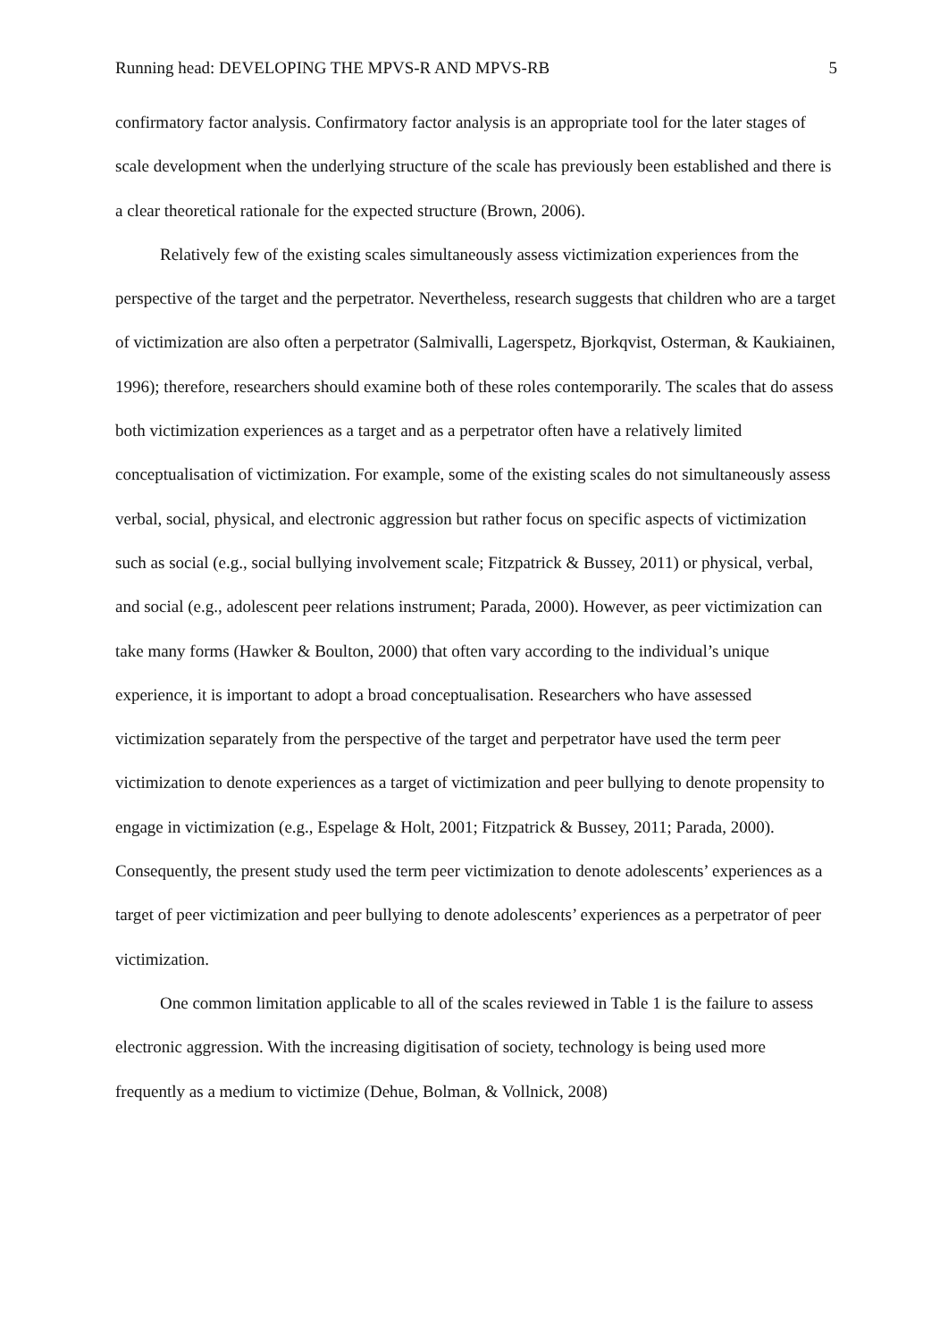Running head: DEVELOPING THE MPVS-R AND MPVS-RB 5
confirmatory factor analysis. Confirmatory factor analysis is an appropriate tool for the later stages of scale development when the underlying structure of the scale has previously been established and there is a clear theoretical rationale for the expected structure (Brown, 2006).
Relatively few of the existing scales simultaneously assess victimization experiences from the perspective of the target and the perpetrator. Nevertheless, research suggests that children who are a target of victimization are also often a perpetrator (Salmivalli, Lagerspetz, Bjorkqvist, Osterman, & Kaukiainen, 1996); therefore, researchers should examine both of these roles contemporarily. The scales that do assess both victimization experiences as a target and as a perpetrator often have a relatively limited conceptualisation of victimization. For example, some of the existing scales do not simultaneously assess verbal, social, physical, and electronic aggression but rather focus on specific aspects of victimization such as social (e.g., social bullying involvement scale; Fitzpatrick & Bussey, 2011) or physical, verbal, and social (e.g., adolescent peer relations instrument; Parada, 2000). However, as peer victimization can take many forms (Hawker & Boulton, 2000) that often vary according to the individual’s unique experience, it is important to adopt a broad conceptualisation. Researchers who have assessed victimization separately from the perspective of the target and perpetrator have used the term peer victimization to denote experiences as a target of victimization and peer bullying to denote propensity to engage in victimization (e.g., Espelage & Holt, 2001; Fitzpatrick & Bussey, 2011; Parada, 2000). Consequently, the present study used the term peer victimization to denote adolescents’ experiences as a target of peer victimization and peer bullying to denote adolescents’ experiences as a perpetrator of peer victimization.
One common limitation applicable to all of the scales reviewed in Table 1 is the failure to assess electronic aggression. With the increasing digitisation of society, technology is being used more frequently as a medium to victimize (Dehue, Bolman, & Vollnick, 2008)